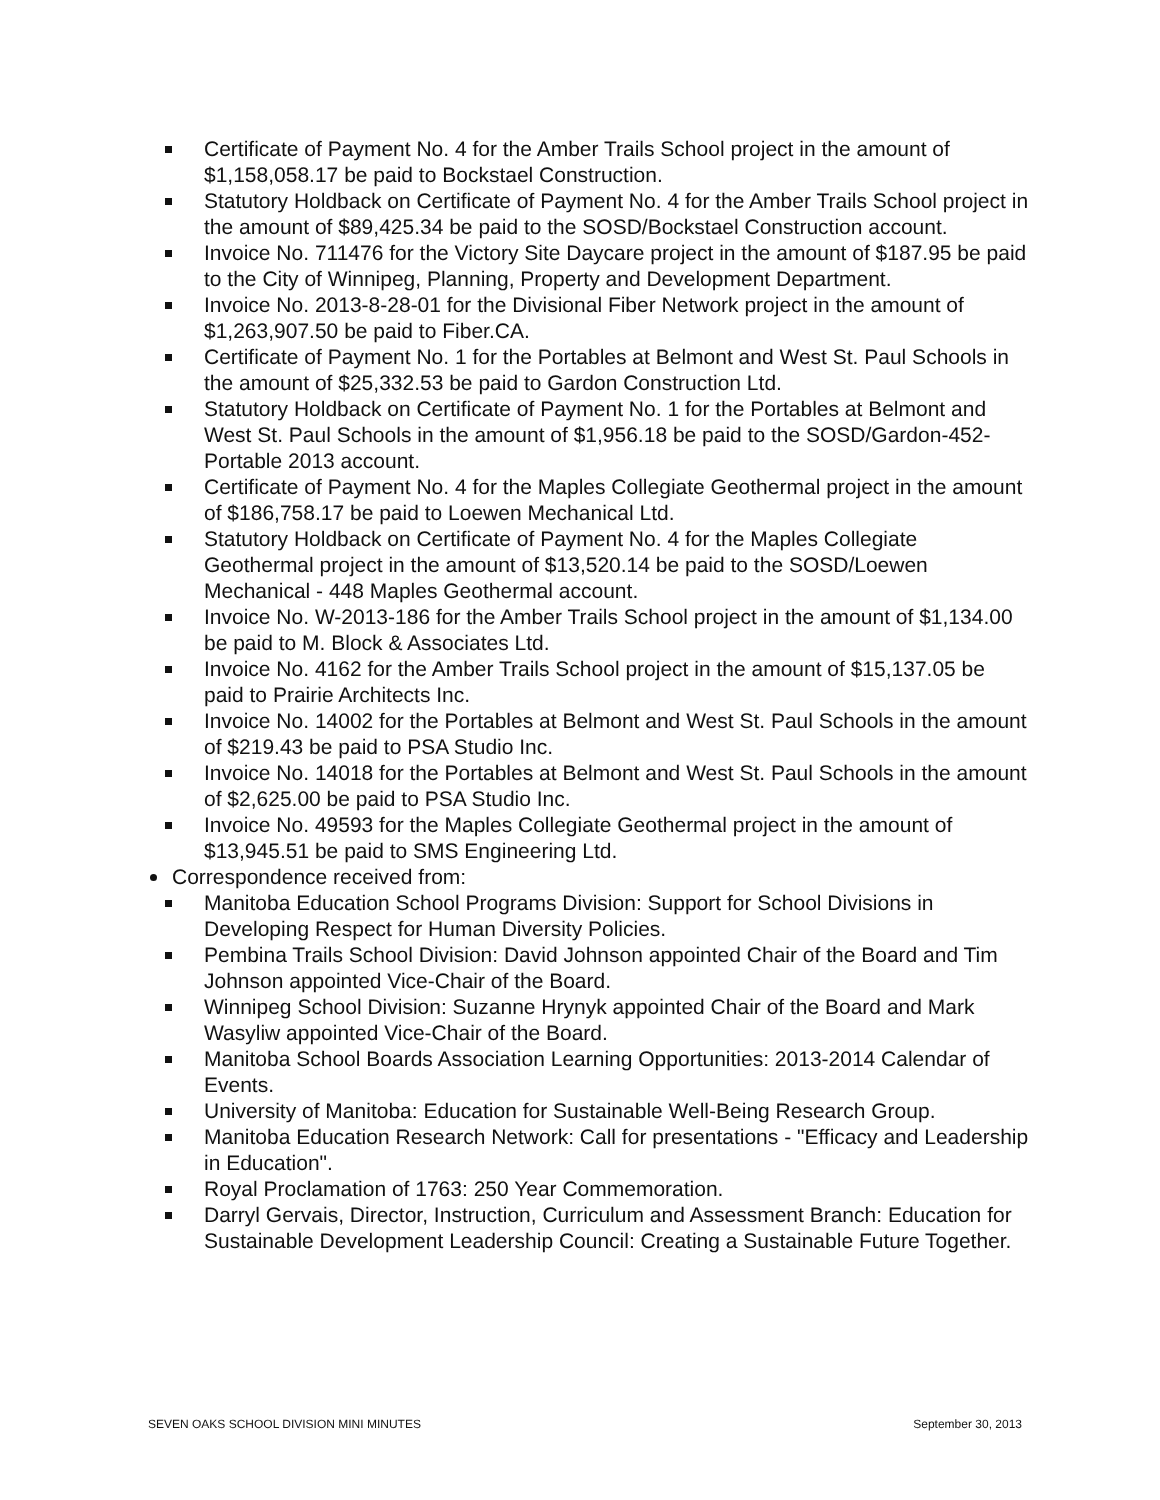Certificate of Payment No. 4 for the Amber Trails School project in the amount of $1,158,058.17 be paid to Bockstael Construction.
Statutory Holdback on Certificate of Payment No. 4 for the Amber Trails School project in the amount of $89,425.34 be paid to the SOSD/Bockstael Construction account.
Invoice No. 711476 for the Victory Site Daycare project in the amount of $187.95 be paid to the City of Winnipeg, Planning, Property and Development Department.
Invoice No. 2013-8-28-01 for the Divisional Fiber Network project in the amount of $1,263,907.50 be paid to Fiber.CA.
Certificate of Payment No. 1 for the Portables at Belmont and West St. Paul Schools in the amount of $25,332.53 be paid to Gardon Construction Ltd.
Statutory Holdback on Certificate of Payment No. 1 for the Portables at Belmont and West St. Paul Schools in the amount of $1,956.18 be paid to the SOSD/Gardon-452-Portable 2013 account.
Certificate of Payment No. 4 for the Maples Collegiate Geothermal project in the amount of $186,758.17 be paid to Loewen Mechanical Ltd.
Statutory Holdback on Certificate of Payment No. 4 for the Maples Collegiate Geothermal project in the amount of $13,520.14 be paid to the SOSD/Loewen Mechanical - 448 Maples Geothermal account.
Invoice No. W-2013-186 for the Amber Trails School project in the amount of $1,134.00 be paid to M. Block & Associates Ltd.
Invoice No. 4162 for the Amber Trails School project in the amount of $15,137.05 be paid to Prairie Architects Inc.
Invoice No. 14002 for the Portables at Belmont and West St. Paul Schools in the amount of $219.43 be paid to PSA Studio Inc.
Invoice No. 14018 for the Portables at Belmont and West St. Paul Schools in the amount of $2,625.00 be paid to PSA Studio Inc.
Invoice No. 49593 for the Maples Collegiate Geothermal project in the amount of $13,945.51 be paid to SMS Engineering Ltd.
Correspondence received from:
Manitoba Education School Programs Division: Support for School Divisions in Developing Respect for Human Diversity Policies.
Pembina Trails School Division: David Johnson appointed Chair of the Board and Tim Johnson appointed Vice-Chair of the Board.
Winnipeg School Division: Suzanne Hrynyk appointed Chair of the Board and Mark Wasyliw appointed Vice-Chair of the Board.
Manitoba School Boards Association Learning Opportunities: 2013-2014 Calendar of Events.
University of Manitoba: Education for Sustainable Well-Being Research Group.
Manitoba Education Research Network: Call for presentations - "Efficacy and Leadership in Education".
Royal Proclamation of 1763: 250 Year Commemoration.
Darryl Gervais, Director, Instruction, Curriculum and Assessment Branch: Education for Sustainable Development Leadership Council: Creating a Sustainable Future Together.
SEVEN OAKS SCHOOL DIVISION MINI MINUTES September 30, 2013